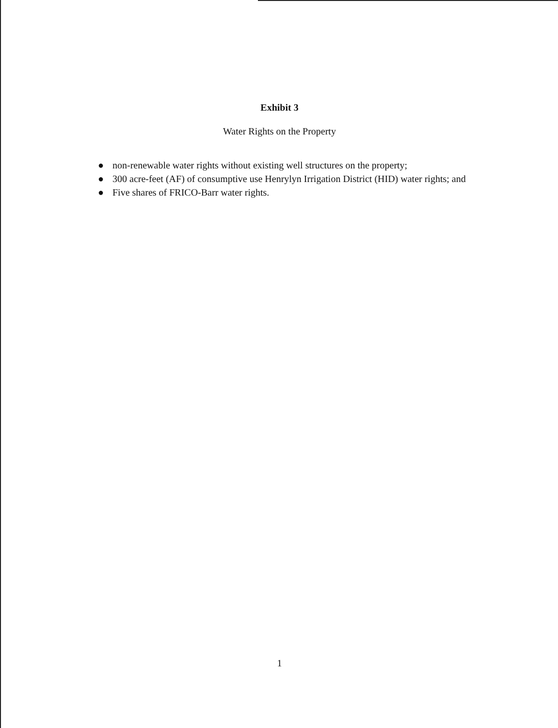Exhibit 3
Water Rights on the Property
● non-renewable water rights without existing well structures on the property;
● 300 acre-feet (AF) of consumptive use Henrylyn Irrigation District (HID) water rights; and
● Five shares of FRICO-Barr water rights.
1